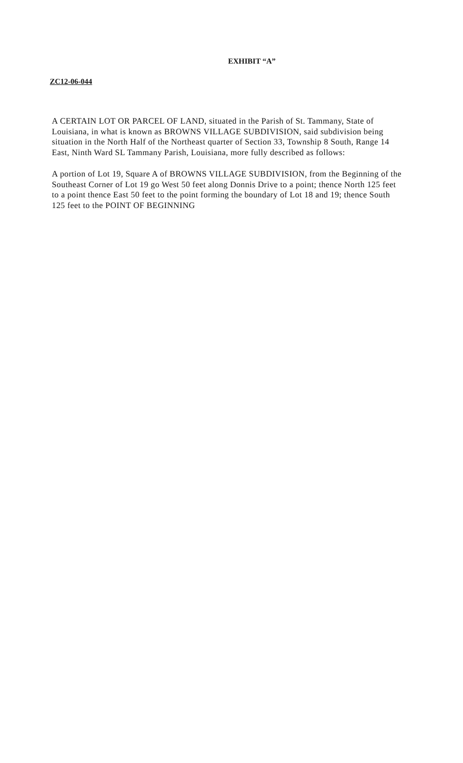EXHIBIT “A”
ZC12-06-044
A CERTAIN LOT OR PARCEL OF LAND, situated in the Parish of St. Tammany, State of Louisiana, in what is known as BROWNS VILLAGE SUBDIVISION, said subdivision being situation in the North Half of the Northeast quarter of Section 33, Township 8 South, Range 14 East, Ninth Ward SL Tammany Parish, Louisiana, more fully described as follows:
A portion of Lot 19, Square A of BROWNS VILLAGE SUBDIVISION, from the Beginning of the Southeast Corner of Lot 19 go West 50 feet along Donnis Drive to a point; thence North 125 feet to a point thence East 50 feet to the point forming the boundary of Lot 18 and 19; thence South 125 feet to the POINT OF BEGINNING